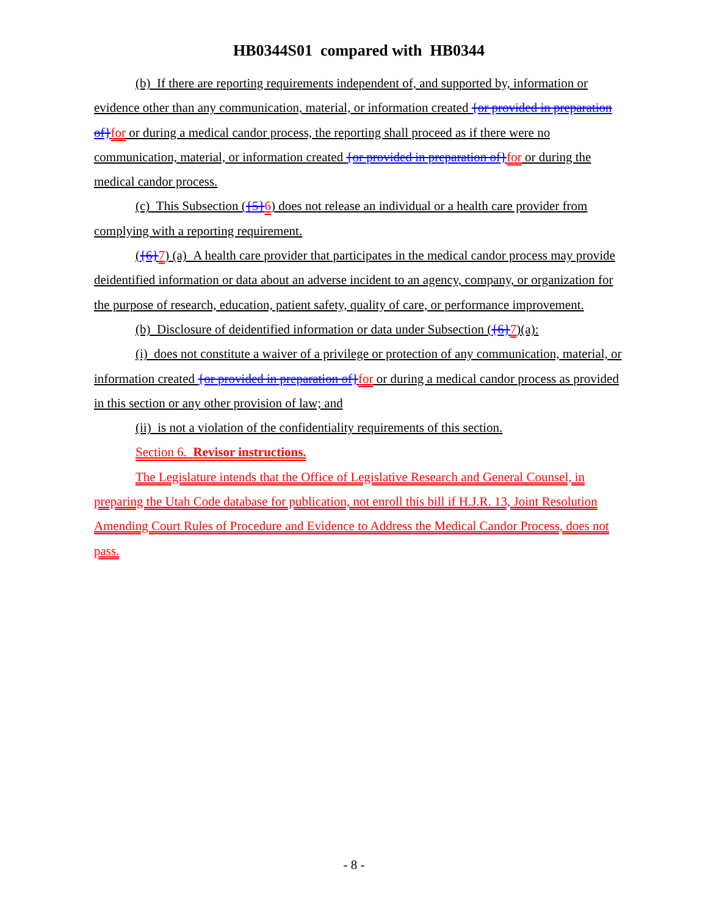HB0344S01 compared with HB0344
(b) If there are reporting requirements independent of, and supported by, information or evidence other than any communication, material, or information created {or provided in preparation of}for or during a medical candor process, the reporting shall proceed as if there were no communication, material, or information created {or provided in preparation of}for or during the medical candor process.
(c) This Subsection ({5}6) does not release an individual or a health care provider from complying with a reporting requirement.
({6}7) (a) A health care provider that participates in the medical candor process may provide deidentified information or data about an adverse incident to an agency, company, or organization for the purpose of research, education, patient safety, quality of care, or performance improvement.
(b) Disclosure of deidentified information or data under Subsection ({6}7)(a):
(i) does not constitute a waiver of a privilege or protection of any communication, material, or information created {or provided in preparation of}for or during a medical candor process as provided in this section or any other provision of law; and
(ii) is not a violation of the confidentiality requirements of this section.
Section 6. Revisor instructions.
The Legislature intends that the Office of Legislative Research and General Counsel, in preparing the Utah Code database for publication, not enroll this bill if H.J.R. 13, Joint Resolution Amending Court Rules of Procedure and Evidence to Address the Medical Candor Process, does not pass.
- 8 -